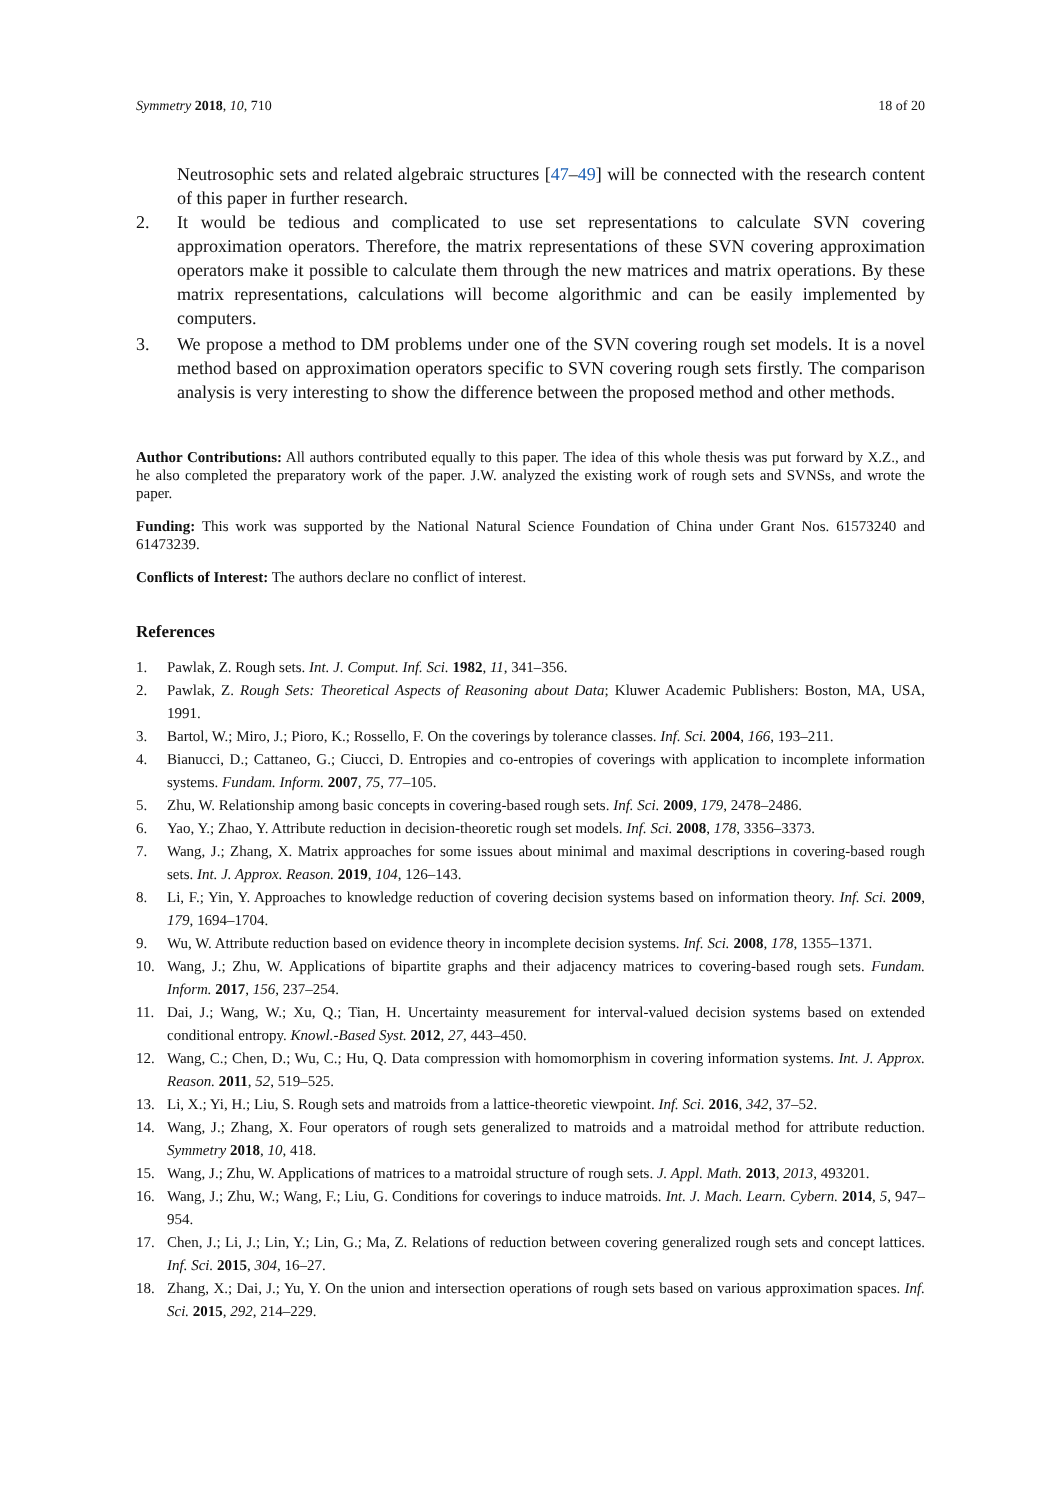Symmetry 2018, 10, 710 18 of 20
Neutrosophic sets and related algebraic structures [47–49] will be connected with the research content of this paper in further research.
2. It would be tedious and complicated to use set representations to calculate SVN covering approximation operators. Therefore, the matrix representations of these SVN covering approximation operators make it possible to calculate them through the new matrices and matrix operations. By these matrix representations, calculations will become algorithmic and can be easily implemented by computers.
3. We propose a method to DM problems under one of the SVN covering rough set models. It is a novel method based on approximation operators specific to SVN covering rough sets firstly. The comparison analysis is very interesting to show the difference between the proposed method and other methods.
Author Contributions: All authors contributed equally to this paper. The idea of this whole thesis was put forward by X.Z., and he also completed the preparatory work of the paper. J.W. analyzed the existing work of rough sets and SVNSs, and wrote the paper.
Funding: This work was supported by the National Natural Science Foundation of China under Grant Nos. 61573240 and 61473239.
Conflicts of Interest: The authors declare no conflict of interest.
References
1. Pawlak, Z. Rough sets. Int. J. Comput. Inf. Sci. 1982, 11, 341–356.
2. Pawlak, Z. Rough Sets: Theoretical Aspects of Reasoning about Data; Kluwer Academic Publishers: Boston, MA, USA, 1991.
3. Bartol, W.; Miro, J.; Pioro, K.; Rossello, F. On the coverings by tolerance classes. Inf. Sci. 2004, 166, 193–211.
4. Bianucci, D.; Cattaneo, G.; Ciucci, D. Entropies and co-entropies of coverings with application to incomplete information systems. Fundam. Inform. 2007, 75, 77–105.
5. Zhu, W. Relationship among basic concepts in covering-based rough sets. Inf. Sci. 2009, 179, 2478–2486.
6. Yao, Y.; Zhao, Y. Attribute reduction in decision-theoretic rough set models. Inf. Sci. 2008, 178, 3356–3373.
7. Wang, J.; Zhang, X. Matrix approaches for some issues about minimal and maximal descriptions in covering-based rough sets. Int. J. Approx. Reason. 2019, 104, 126–143.
8. Li, F.; Yin, Y. Approaches to knowledge reduction of covering decision systems based on information theory. Inf. Sci. 2009, 179, 1694–1704.
9. Wu, W. Attribute reduction based on evidence theory in incomplete decision systems. Inf. Sci. 2008, 178, 1355–1371.
10. Wang, J.; Zhu, W. Applications of bipartite graphs and their adjacency matrices to covering-based rough sets. Fundam. Inform. 2017, 156, 237–254.
11. Dai, J.; Wang, W.; Xu, Q.; Tian, H. Uncertainty measurement for interval-valued decision systems based on extended conditional entropy. Knowl.-Based Syst. 2012, 27, 443–450.
12. Wang, C.; Chen, D.; Wu, C.; Hu, Q. Data compression with homomorphism in covering information systems. Int. J. Approx. Reason. 2011, 52, 519–525.
13. Li, X.; Yi, H.; Liu, S. Rough sets and matroids from a lattice-theoretic viewpoint. Inf. Sci. 2016, 342, 37–52.
14. Wang, J.; Zhang, X. Four operators of rough sets generalized to matroids and a matroidal method for attribute reduction. Symmetry 2018, 10, 418.
15. Wang, J.; Zhu, W. Applications of matrices to a matroidal structure of rough sets. J. Appl. Math. 2013, 2013, 493201.
16. Wang, J.; Zhu, W.; Wang, F.; Liu, G. Conditions for coverings to induce matroids. Int. J. Mach. Learn. Cybern. 2014, 5, 947–954.
17. Chen, J.; Li, J.; Lin, Y.; Lin, G.; Ma, Z. Relations of reduction between covering generalized rough sets and concept lattices. Inf. Sci. 2015, 304, 16–27.
18. Zhang, X.; Dai, J.; Yu, Y. On the union and intersection operations of rough sets based on various approximation spaces. Inf. Sci. 2015, 292, 214–229.